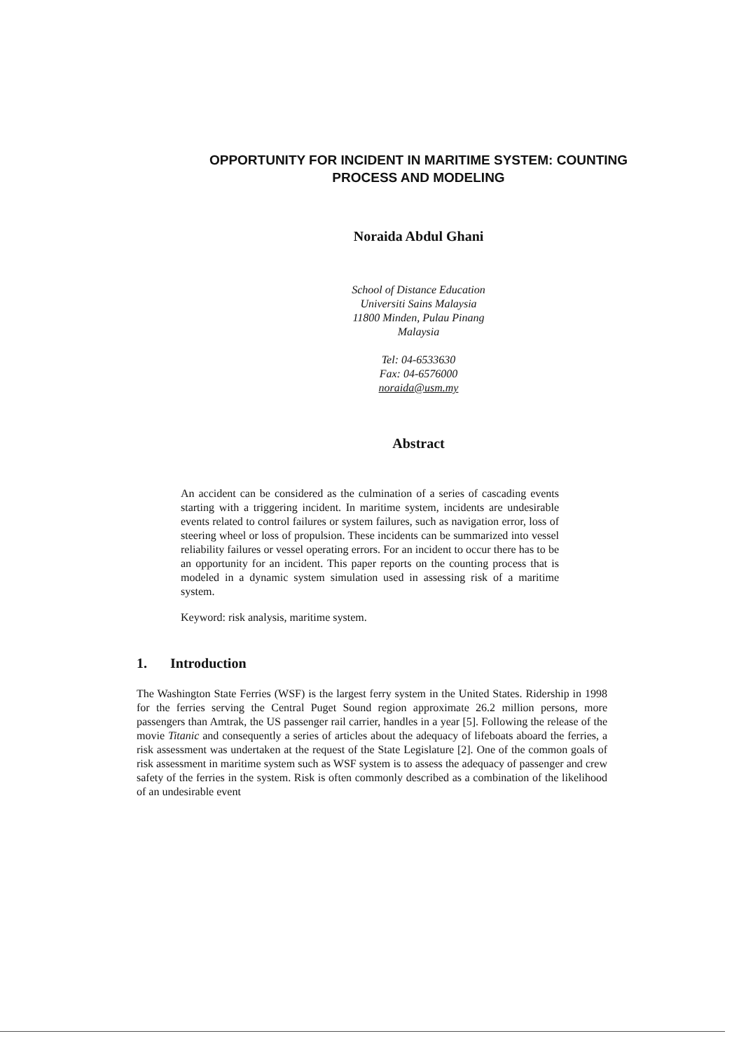OPPORTUNITY FOR INCIDENT IN MARITIME SYSTEM: COUNTING
PROCESS AND MODELING
Noraida Abdul Ghani
School of Distance Education
Universiti Sains Malaysia
11800 Minden, Pulau Pinang
Malaysia
Tel: 04-6533630
Fax: 04-6576000
noraida@usm.my
Abstract
An accident can be considered as the culmination of a series of cascading events starting with a triggering incident. In maritime system, incidents are undesirable events related to control failures or system failures, such as navigation error, loss of steering wheel or loss of propulsion. These incidents can be summarized into vessel reliability failures or vessel operating errors. For an incident to occur there has to be an opportunity for an incident. This paper reports on the counting process that is modeled in a dynamic system simulation used in assessing risk of a maritime system.
Keyword: risk analysis, maritime system.
1. Introduction
The Washington State Ferries (WSF) is the largest ferry system in the United States. Ridership in 1998 for the ferries serving the Central Puget Sound region approximate 26.2 million persons, more passengers than Amtrak, the US passenger rail carrier, handles in a year [5]. Following the release of the movie Titanic and consequently a series of articles about the adequacy of lifeboats aboard the ferries, a risk assessment was undertaken at the request of the State Legislature [2]. One of the common goals of risk assessment in maritime system such as WSF system is to assess the adequacy of passenger and crew safety of the ferries in the system. Risk is often commonly described as a combination of the likelihood of an undesirable event